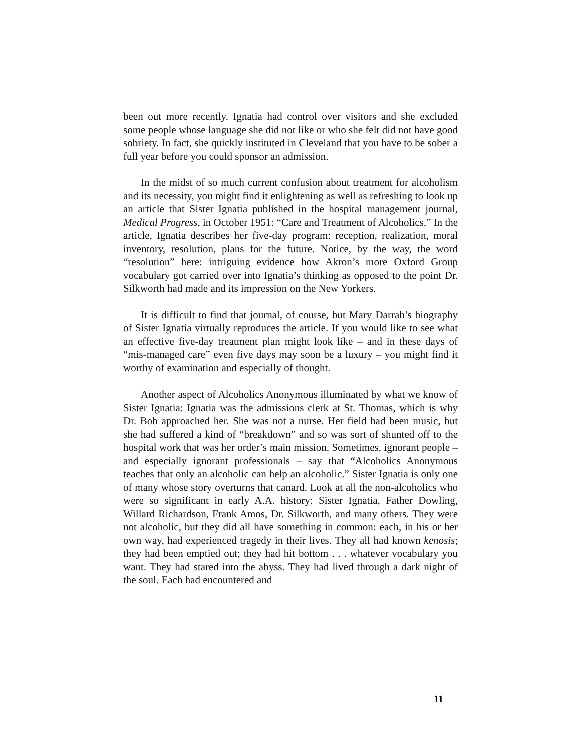been out more recently. Ignatia had control over visitors and she excluded some people whose language she did not like or who she felt did not have good sobriety. In fact, she quickly instituted in Cleveland that you have to be sober a full year before you could sponsor an admission.
In the midst of so much current confusion about treatment for alcoholism and its necessity, you might find it enlightening as well as refreshing to look up an article that Sister Ignatia published in the hospital management journal, Medical Progress, in October 1951: “Care and Treatment of Alcoholics.” In the article, Ignatia describes her five-day program: reception, realization, moral inventory, resolution, plans for the future. Notice, by the way, the word “resolution” here: intriguing evidence how Akron’s more Oxford Group vocabulary got carried over into Ignatia’s thinking as opposed to the point Dr. Silkworth had made and its impression on the New Yorkers.
It is difficult to find that journal, of course, but Mary Darrah’s biography of Sister Ignatia virtually reproduces the article. If you would like to see what an effective five-day treatment plan might look like – and in these days of “mis-managed care” even five days may soon be a luxury – you might find it worthy of examination and especially of thought.
Another aspect of Alcoholics Anonymous illuminated by what we know of Sister Ignatia: Ignatia was the admissions clerk at St. Thomas, which is why Dr. Bob approached her. She was not a nurse. Her field had been music, but she had suffered a kind of “breakdown” and so was sort of shunted off to the hospital work that was her order’s main mission. Sometimes, ignorant people – and especially ignorant professionals – say that “Alcoholics Anonymous teaches that only an alcoholic can help an alcoholic.” Sister Ignatia is only one of many whose story overturns that canard. Look at all the non-alcoholics who were so significant in early A.A. history: Sister Ignatia, Father Dowling, Willard Richardson, Frank Amos, Dr. Silkworth, and many others. They were not alcoholic, but they did all have something in common: each, in his or her own way, had experienced tragedy in their lives. They all had known kenosis; they had been emptied out; they had hit bottom . . . whatever vocabulary you want. They had stared into the abyss. They had lived through a dark night of the soul. Each had encountered and
11